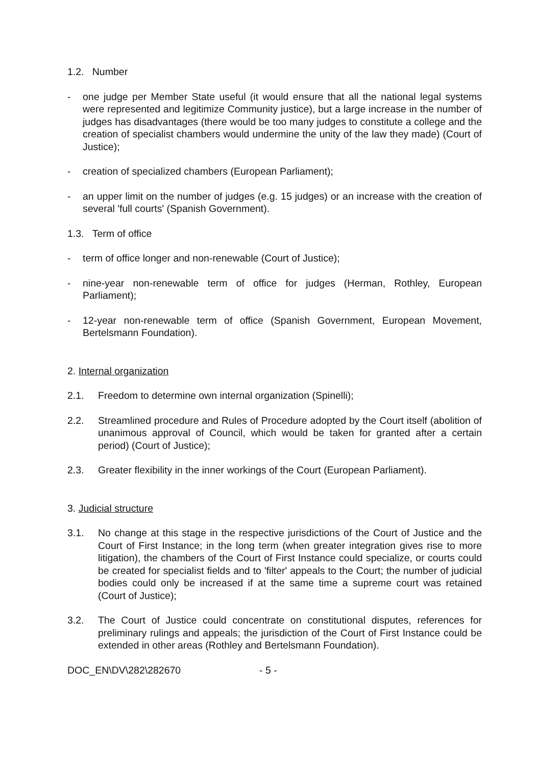1.2. Number
- one judge per Member State useful (it would ensure that all the national legal systems were represented and legitimize Community justice), but a large increase in the number of judges has disadvantages (there would be too many judges to constitute a college and the creation of specialist chambers would undermine the unity of the law they made) (Court of Justice);
- creation of specialized chambers (European Parliament);
- an upper limit on the number of judges (e.g. 15 judges) or an increase with the creation of several 'full courts' (Spanish Government).
1.3. Term of office
- term of office longer and non-renewable (Court of Justice);
- nine-year non-renewable term of office for judges (Herman, Rothley, European Parliament);
- 12-year non-renewable term of office (Spanish Government, European Movement, Bertelsmann Foundation).
2. Internal organization
2.1. Freedom to determine own internal organization (Spinelli);
2.2. Streamlined procedure and Rules of Procedure adopted by the Court itself (abolition of unanimous approval of Council, which would be taken for granted after a certain period) (Court of Justice);
2.3. Greater flexibility in the inner workings of the Court (European Parliament).
3. Judicial structure
3.1. No change at this stage in the respective jurisdictions of the Court of Justice and the Court of First Instance; in the long term (when greater integration gives rise to more litigation), the chambers of the Court of First Instance could specialize, or courts could be created for specialist fields and to 'filter' appeals to the Court; the number of judicial bodies could only be increased if at the same time a supreme court was retained (Court of Justice);
3.2. The Court of Justice could concentrate on constitutional disputes, references for preliminary rulings and appeals; the jurisdiction of the Court of First Instance could be extended in other areas (Rothley and Bertelsmann Foundation).
DOC_EN\DV\282\282670 - 5 -